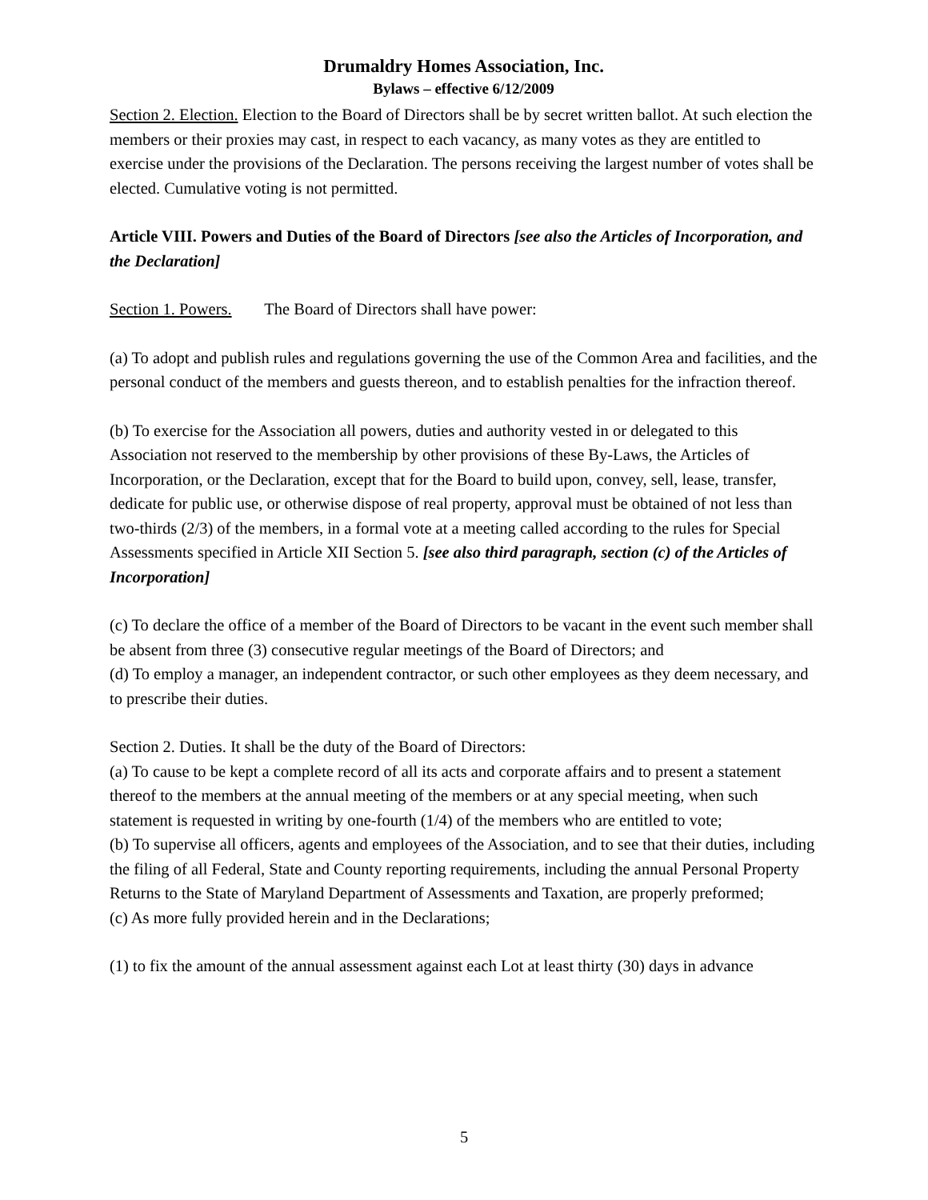Drumaldry Homes Association, Inc.
Bylaws – effective 6/12/2009
Section 2. Election. Election to the Board of Directors shall be by secret written ballot. At such election the members or their proxies may cast, in respect to each vacancy, as many votes as they are entitled to exercise under the provisions of the Declaration. The persons receiving the largest number of votes shall be elected. Cumulative voting is not permitted.
Article VIII. Powers and Duties of the Board of Directors [see also the Articles of Incorporation, and the Declaration]
Section 1. Powers. The Board of Directors shall have power:
(a) To adopt and publish rules and regulations governing the use of the Common Area and facilities, and the personal conduct of the members and guests thereon, and to establish penalties for the infraction thereof.
(b) To exercise for the Association all powers, duties and authority vested in or delegated to this Association not reserved to the membership by other provisions of these By-Laws, the Articles of Incorporation, or the Declaration, except that for the Board to build upon, convey, sell, lease, transfer, dedicate for public use, or otherwise dispose of real property, approval must be obtained of not less than two-thirds (2/3) of the members, in a formal vote at a meeting called according to the rules for Special Assessments specified in Article XII Section 5. [see also third paragraph, section (c) of the Articles of Incorporation]
(c) To declare the office of a member of the Board of Directors to be vacant in the event such member shall be absent from three (3) consecutive regular meetings of the Board of Directors; and
(d) To employ a manager, an independent contractor, or such other employees as they deem necessary, and to prescribe their duties.
Section 2. Duties. It shall be the duty of the Board of Directors:
(a) To cause to be kept a complete record of all its acts and corporate affairs and to present a statement thereof to the members at the annual meeting of the members or at any special meeting, when such statement is requested in writing by one-fourth (1/4) of the members who are entitled to vote;
(b) To supervise all officers, agents and employees of the Association, and to see that their duties, including the filing of all Federal, State and County reporting requirements, including the annual Personal Property Returns to the State of Maryland Department of Assessments and Taxation, are properly preformed;
(c) As more fully provided herein and in the Declarations;
(1) to fix the amount of the annual assessment against each Lot at least thirty (30) days in advance
5